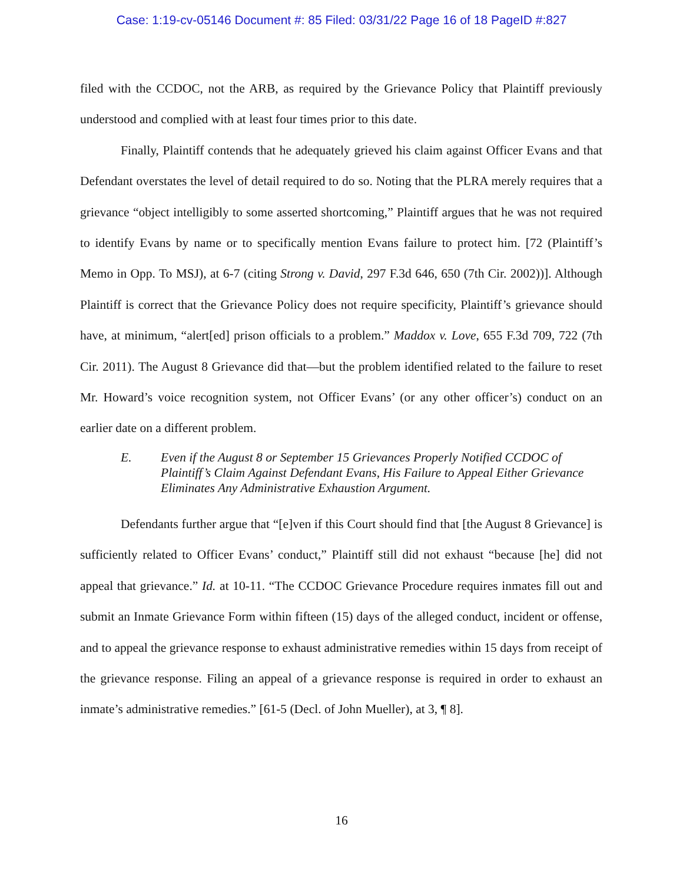Case: 1:19-cv-05146 Document #: 85 Filed: 03/31/22 Page 16 of 18 PageID #:827
filed with the CCDOC, not the ARB, as required by the Grievance Policy that Plaintiff previously understood and complied with at least four times prior to this date.
Finally, Plaintiff contends that he adequately grieved his claim against Officer Evans and that Defendant overstates the level of detail required to do so. Noting that the PLRA merely requires that a grievance “object intelligibly to some asserted shortcoming,” Plaintiff argues that he was not required to identify Evans by name or to specifically mention Evans failure to protect him. [72 (Plaintiff’s Memo in Opp. To MSJ), at 6-7 (citing Strong v. David, 297 F.3d 646, 650 (7th Cir. 2002))]. Although Plaintiff is correct that the Grievance Policy does not require specificity, Plaintiff’s grievance should have, at minimum, “alert[ed] prison officials to a problem.” Maddox v. Love, 655 F.3d 709, 722 (7th Cir. 2011). The August 8 Grievance did that—but the problem identified related to the failure to reset Mr. Howard’s voice recognition system, not Officer Evans’ (or any other officer’s) conduct on an earlier date on a different problem.
E. Even if the August 8 or September 15 Grievances Properly Notified CCDOC of Plaintiff’s Claim Against Defendant Evans, His Failure to Appeal Either Grievance Eliminates Any Administrative Exhaustion Argument.
Defendants further argue that “[e]ven if this Court should find that [the August 8 Grievance] is sufficiently related to Officer Evans’ conduct,” Plaintiff still did not exhaust “because [he] did not appeal that grievance.” Id. at 10-11. “The CCDOC Grievance Procedure requires inmates fill out and submit an Inmate Grievance Form within fifteen (15) days of the alleged conduct, incident or offense, and to appeal the grievance response to exhaust administrative remedies within 15 days from receipt of the grievance response. Filing an appeal of a grievance response is required in order to exhaust an inmate’s administrative remedies.” [61-5 (Decl. of John Mueller), at 3, ¶ 8].
16